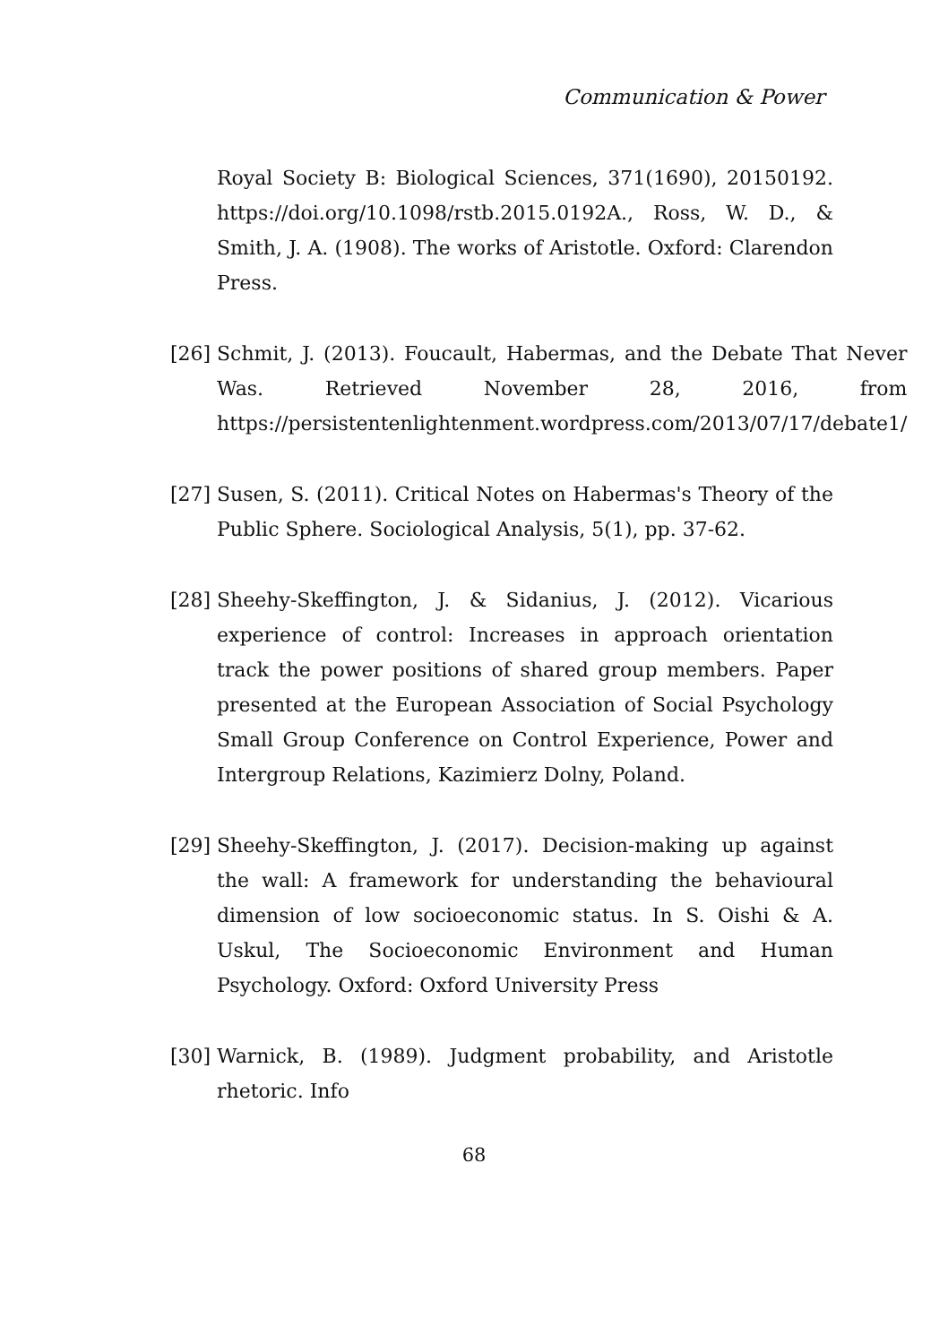Communication & Power
Royal Society B: Biological Sciences, 371(1690), 20150192. https://doi.org/10.1098/rstb.2015.0192A., Ross, W. D., & Smith, J. A. (1908). The works of Aristotle. Oxford: Clarendon Press.
[26] Schmit, J. (2013). Foucault, Habermas, and the Debate That Never Was. Retrieved November 28, 2016, from https://persistentenlightenment.wordpress.com/2013/07/17/debate1/
[27] Susen, S. (2011). Critical Notes on Habermas's Theory of the Public Sphere. Sociological Analysis, 5(1), pp. 37-62.
[28] Sheehy-Skeffington, J. & Sidanius, J. (2012). Vicarious experience of control: Increases in approach orientation track the power positions of shared group members. Paper presented at the European Association of Social Psychology Small Group Conference on Control Experience, Power and Intergroup Relations, Kazimierz Dolny, Poland.
[29] Sheehy-Skeffington, J. (2017). Decision-making up against the wall: A framework for understanding the behavioural dimension of low socioeconomic status. In S. Oishi & A. Uskul, The Socioeconomic Environment and Human Psychology. Oxford: Oxford University Press
[30] Warnick, B. (1989). Judgment probability, and Aristotle rhetoric. Info
68